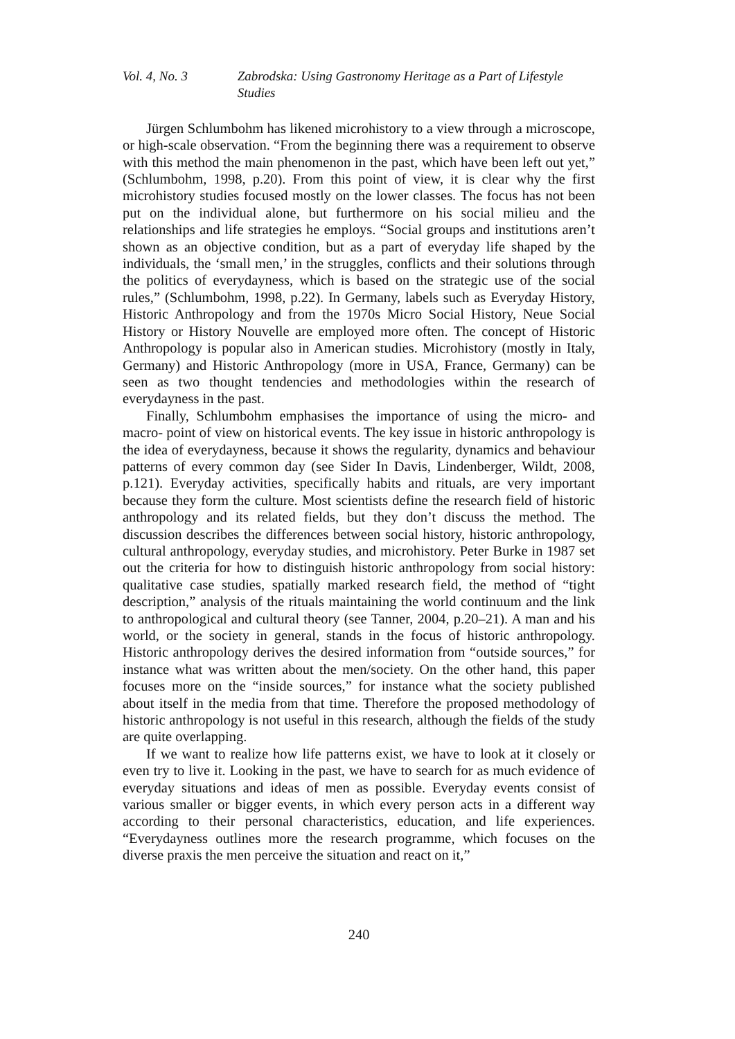Vol. 4, No. 3 Zabrodska: Using Gastronomy Heritage as a Part of Lifestyle Studies
Jürgen Schlumbohm has likened microhistory to a view through a microscope, or high-scale observation. “From the beginning there was a requirement to observe with this method the main phenomenon in the past, which have been left out yet,” (Schlumbohm, 1998, p.20). From this point of view, it is clear why the first microhistory studies focused mostly on the lower classes. The focus has not been put on the individual alone, but furthermore on his social milieu and the relationships and life strategies he employs. “Social groups and institutions aren’t shown as an objective condition, but as a part of everyday life shaped by the individuals, the ‘small men,’ in the struggles, conflicts and their solutions through the politics of everydayness, which is based on the strategic use of the social rules,” (Schlumbohm, 1998, p.22). In Germany, labels such as Everyday History, Historic Anthropology and from the 1970s Micro Social History, Neue Social History or History Nouvelle are employed more often. The concept of Historic Anthropology is popular also in American studies. Microhistory (mostly in Italy, Germany) and Historic Anthropology (more in USA, France, Germany) can be seen as two thought tendencies and methodologies within the research of everydayness in the past.
Finally, Schlumbohm emphasises the importance of using the micro- and macro- point of view on historical events. The key issue in historic anthropology is the idea of everydayness, because it shows the regularity, dynamics and behaviour patterns of every common day (see Sider In Davis, Lindenberger, Wildt, 2008, p.121). Everyday activities, specifically habits and rituals, are very important because they form the culture. Most scientists define the research field of historic anthropology and its related fields, but they don’t discuss the method. The discussion describes the differences between social history, historic anthropology, cultural anthropology, everyday studies, and microhistory. Peter Burke in 1987 set out the criteria for how to distinguish historic anthropology from social history: qualitative case studies, spatially marked research field, the method of “tight description,” analysis of the rituals maintaining the world continuum and the link to anthropological and cultural theory (see Tanner, 2004, p.20–21). A man and his world, or the society in general, stands in the focus of historic anthropology. Historic anthropology derives the desired information from “outside sources,” for instance what was written about the men/society. On the other hand, this paper focuses more on the “inside sources,” for instance what the society published about itself in the media from that time. Therefore the proposed methodology of historic anthropology is not useful in this research, although the fields of the study are quite overlapping.
If we want to realize how life patterns exist, we have to look at it closely or even try to live it. Looking in the past, we have to search for as much evidence of everyday situations and ideas of men as possible. Everyday events consist of various smaller or bigger events, in which every person acts in a different way according to their personal characteristics, education, and life experiences. “Everydayness outlines more the research programme, which focuses on the diverse praxis the men perceive the situation and react on it,”
240